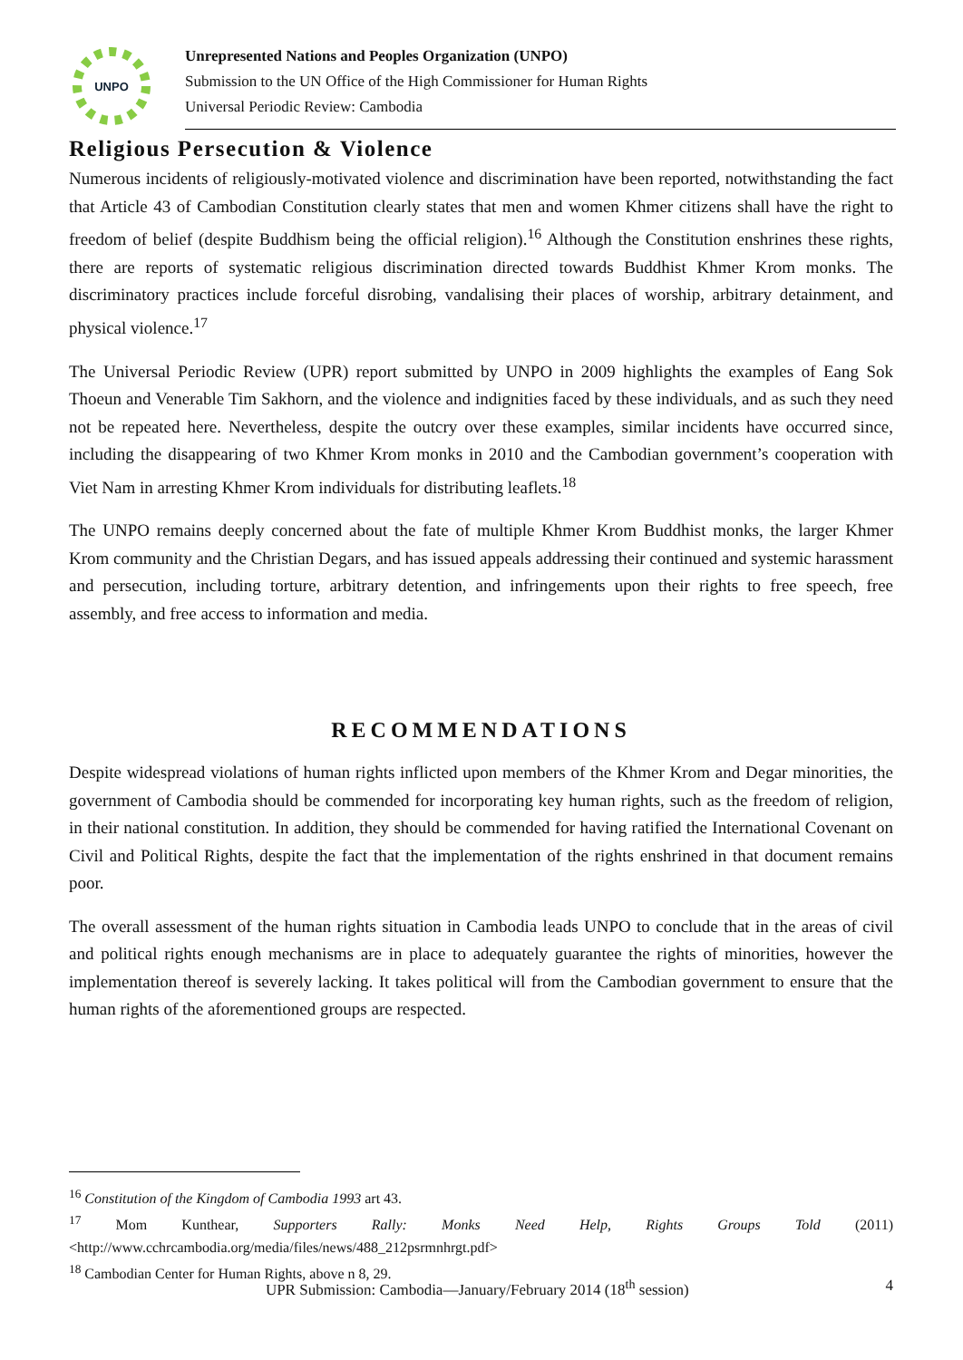UNPO
Unrepresented Nations and Peoples Organization (UNPO)
Submission to the UN Office of the High Commissioner for Human Rights
Universal Periodic Review: Cambodia
Religious Persecution & Violence
Numerous incidents of religiously-motivated violence and discrimination have been reported, notwithstanding the fact that Article 43 of Cambodian Constitution clearly states that men and women Khmer citizens shall have the right to freedom of belief (despite Buddhism being the official religion).<sup>16</sup> Although the Constitution enshrines these rights, there are reports of systematic religious discrimination directed towards Buddhist Khmer Krom monks. The discriminatory practices include forceful disrobing, vandalising their places of worship, arbitrary detainment, and physical violence.<sup>17</sup>
The Universal Periodic Review (UPR) report submitted by UNPO in 2009 highlights the examples of Eang Sok Thoeun and Venerable Tim Sakhorn, and the violence and indignities faced by these individuals, and as such they need not be repeated here. Nevertheless, despite the outcry over these examples, similar incidents have occurred since, including the disappearing of two Khmer Krom monks in 2010 and the Cambodian government’s cooperation with Viet Nam in arresting Khmer Krom individuals for distributing leaflets.<sup>18</sup>
The UNPO remains deeply concerned about the fate of multiple Khmer Krom Buddhist monks, the larger Khmer Krom community and the Christian Degars, and has issued appeals addressing their continued and systemic harassment and persecution, including torture, arbitrary detention, and infringements upon their rights to free speech, free assembly, and free access to information and media.
RECOMMENDATIONS
Despite widespread violations of human rights inflicted upon members of the Khmer Krom and Degar minorities, the government of Cambodia should be commended for incorporating key human rights, such as the freedom of religion, in their national constitution. In addition, they should be commended for having ratified the International Covenant on Civil and Political Rights, despite the fact that the implementation of the rights enshrined in that document remains poor.
The overall assessment of the human rights situation in Cambodia leads UNPO to conclude that in the areas of civil and political rights enough mechanisms are in place to adequately guarantee the rights of minorities, however the implementation thereof is severely lacking. It takes political will from the Cambodian government to ensure that the human rights of the aforementioned groups are respected.
<sup>16</sup> Constitution of the Kingdom of Cambodia 1993 art 43.
<sup>17</sup> Mom Kunthear, Supporters Rally: Monks Need Help, Rights Groups Told (2011) <http://www.cchrcambodia.org/media/files/news/488_212psrmnhrgt.pdf>
<sup>18</sup> Cambodian Center for Human Rights, above n 8, 29.
UPR Submission: Cambodia—January/February 2014 (18<sup>th</sup> session) 4